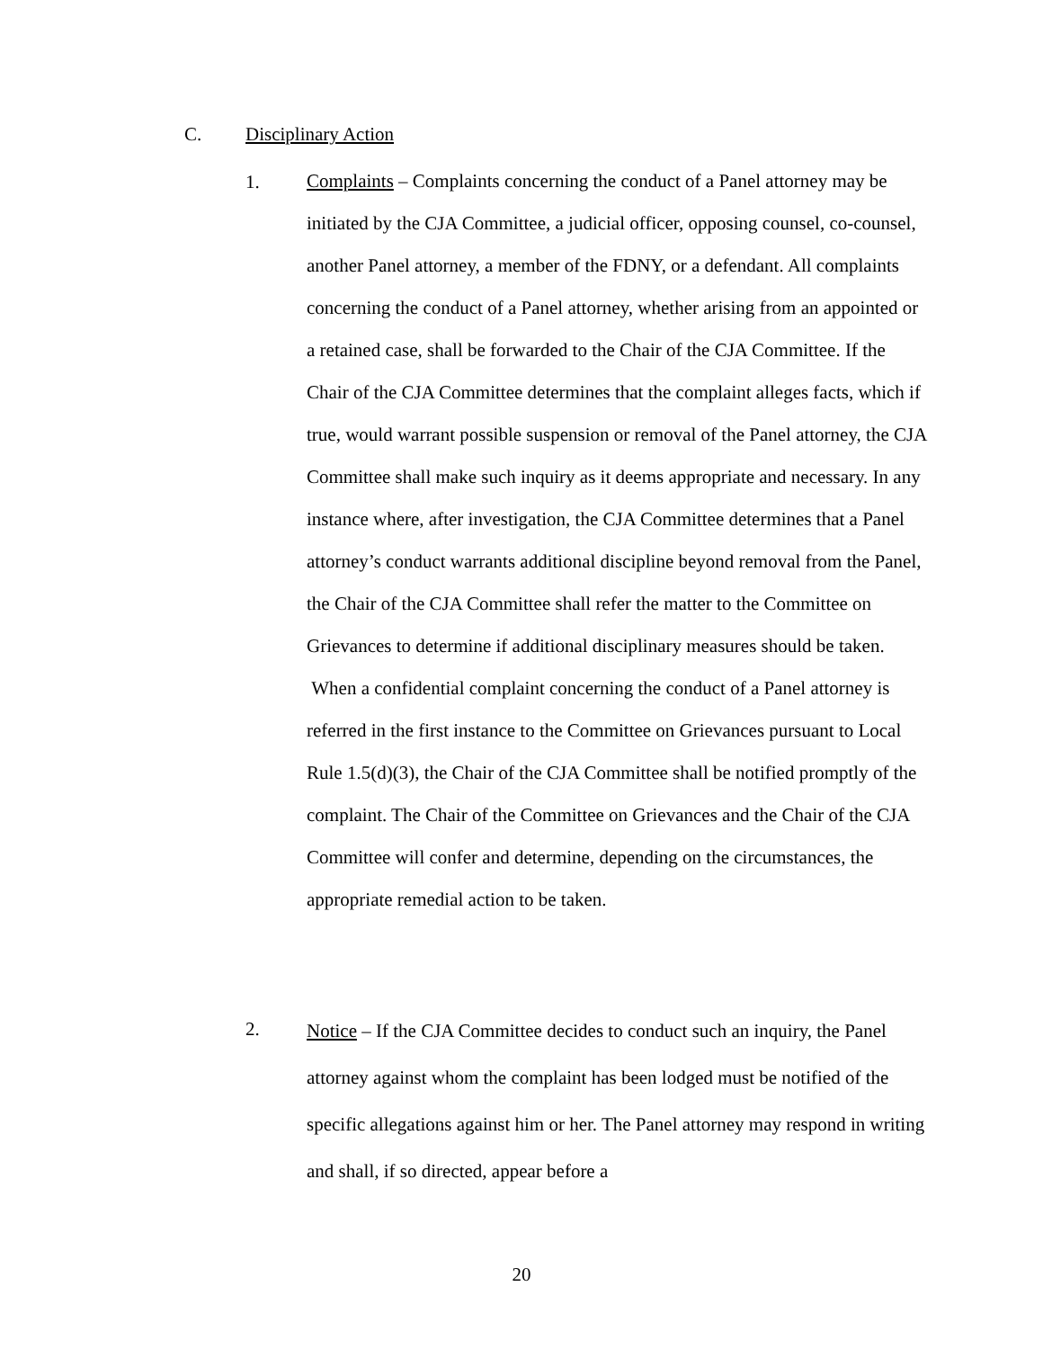C. Disciplinary Action
1.
Complaints – Complaints concerning the conduct of a Panel attorney may be initiated by the CJA Committee, a judicial officer, opposing counsel, co-counsel, another Panel attorney, a member of the FDNY, or a defendant. All complaints concerning the conduct of a Panel attorney, whether arising from an appointed or a retained case, shall be forwarded to the Chair of the CJA Committee. If the Chair of the CJA Committee determines that the complaint alleges facts, which if true, would warrant possible suspension or removal of the Panel attorney, the CJA Committee shall make such inquiry as it deems appropriate and necessary. In any instance where, after investigation, the CJA Committee determines that a Panel attorney’s conduct warrants additional discipline beyond removal from the Panel, the Chair of the CJA Committee shall refer the matter to the Committee on Grievances to determine if additional disciplinary measures should be taken.
When a confidential complaint concerning the conduct of a Panel attorney is referred in the first instance to the Committee on Grievances pursuant to Local Rule 1.5(d)(3), the Chair of the CJA Committee shall be notified promptly of the complaint. The Chair of the Committee on Grievances and the Chair of the CJA Committee will confer and determine, depending on the circumstances, the appropriate remedial action to be taken.
2.
Notice – If the CJA Committee decides to conduct such an inquiry, the Panel attorney against whom the complaint has been lodged must be notified of the specific allegations against him or her. The Panel attorney may respond in writing and shall, if so directed, appear before a
20